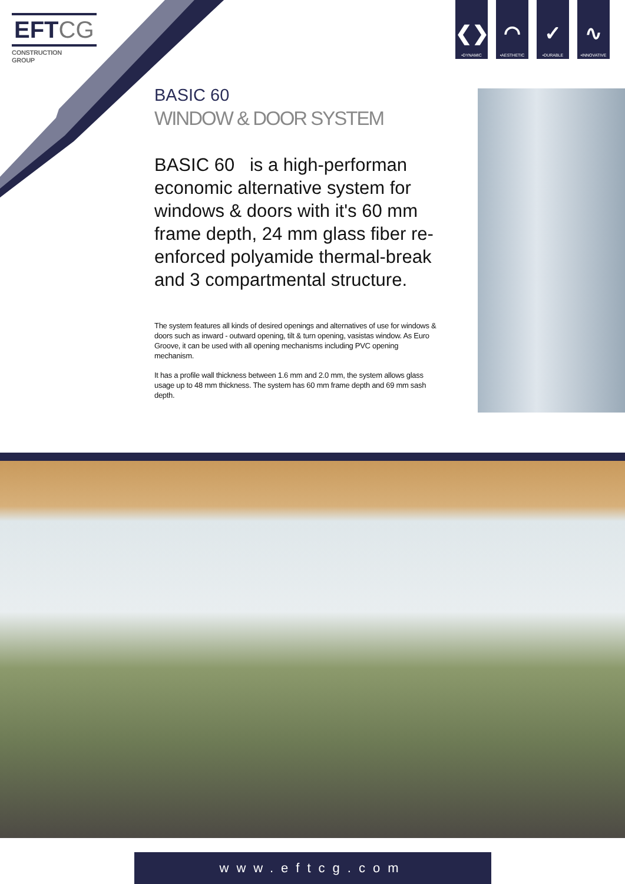EFTCG
CONSTRUCTION
GROUP
❮❯
•DYNAMIC
⌒
•AESTHETIC
✓
•DURABLE
∿
•INNOVATIVE
BASIC 60
WINDOW & DOOR SYSTEM
BASIC 60 is a high-performan economic alternative system for windows & doors with it's 60 mm frame depth, 24 mm glass fiber re-enforced polyamide thermal-break and 3 compartmental structure.
The system features all kinds of desired openings and alternatives of use for windows & doors such as inward - outward opening, tilt & turn opening, vasistas window. As Euro Groove, it can be used with all opening mechanisms including PVC opening mechanism.
It has a profile wall thickness between 1.6 mm and 2.0 mm, the system allows glass usage up to 48 mm thickness. The system has 60 mm frame depth and 69 mm sash depth.
www.eftcg.com